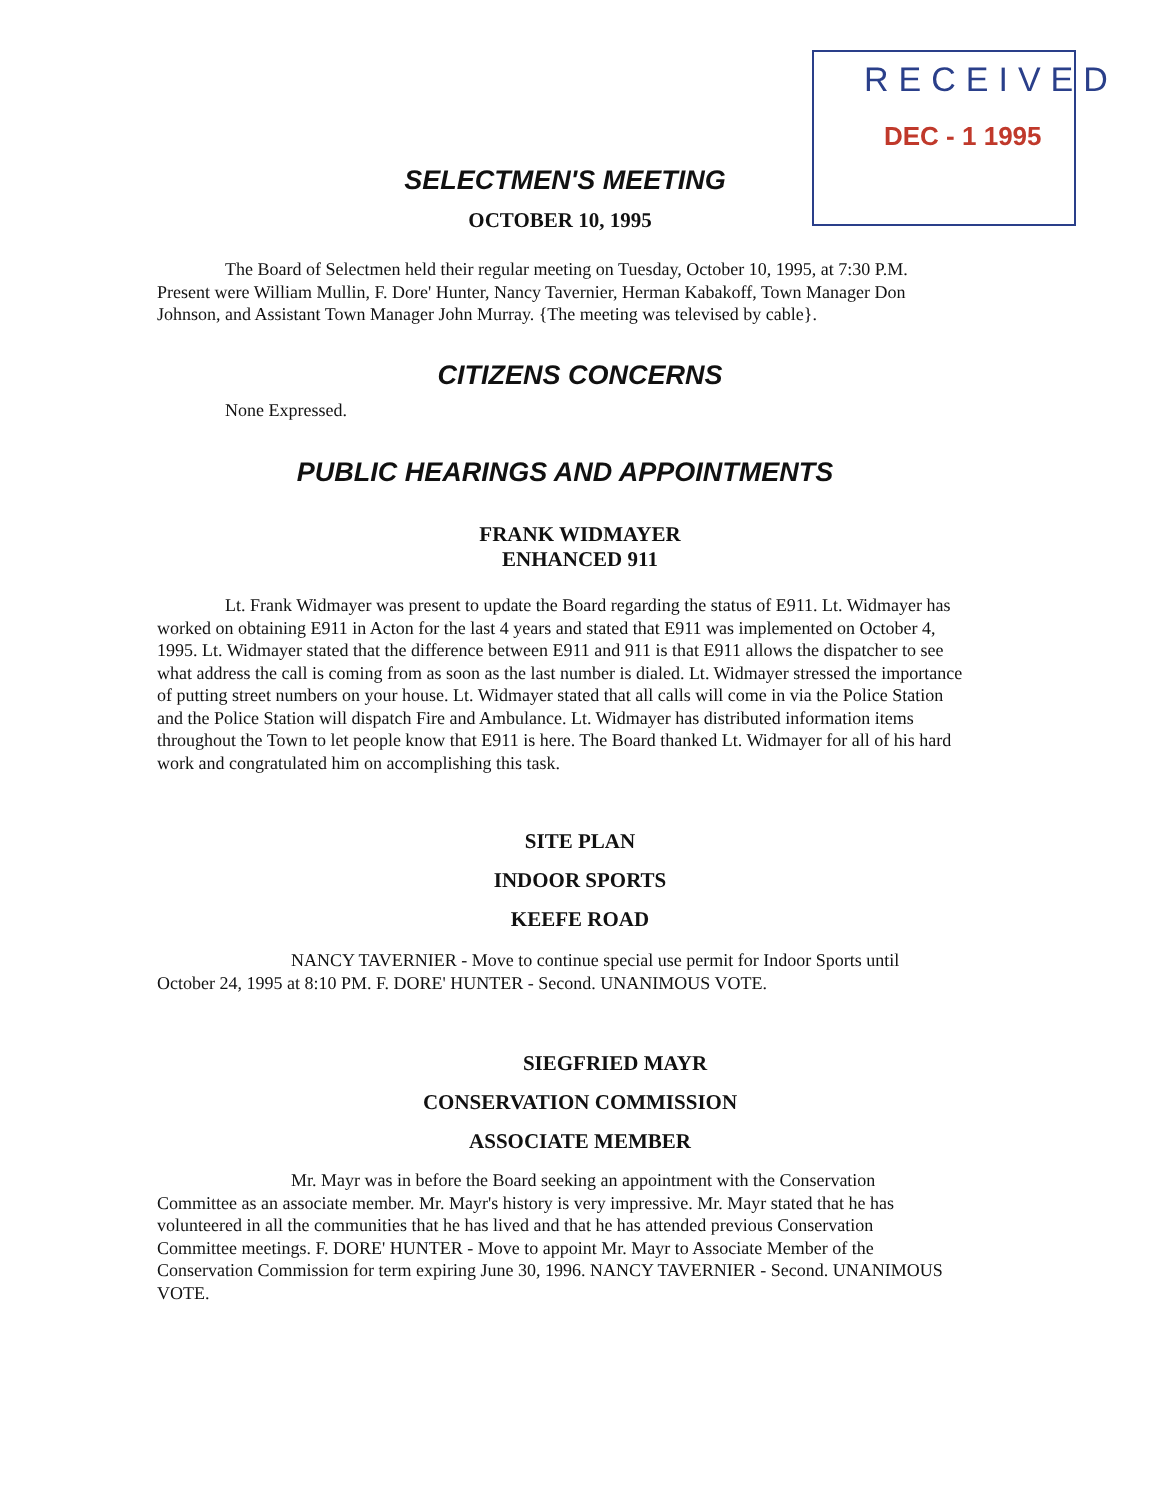RECEIVED
DEC - 1 1995
SELECTMEN'S MEETING
OCTOBER 10, 1995
The Board of Selectmen held their regular meeting on Tuesday, October 10, 1995, at 7:30 P.M. Present were William Mullin, F. Dore' Hunter, Nancy Tavernier, Herman Kabakoff, Town Manager Don Johnson, and Assistant Town Manager John Murray. {The meeting was televised by cable}.
CITIZENS CONCERNS
None Expressed.
PUBLIC HEARINGS AND APPOINTMENTS
FRANK WIDMAYER
ENHANCED 911
Lt. Frank Widmayer was present to update the Board regarding the status of E911. Lt. Widmayer has worked on obtaining E911 in Acton for the last 4 years and stated that E911 was implemented on October 4, 1995. Lt. Widmayer stated that the difference between E911 and 911 is that E911 allows the dispatcher to see what address the call is coming from as soon as the last number is dialed. Lt. Widmayer stressed the importance of putting street numbers on your house. Lt. Widmayer stated that all calls will come in via the Police Station and the Police Station will dispatch Fire and Ambulance. Lt. Widmayer has distributed information items throughout the Town to let people know that E911 is here. The Board thanked Lt. Widmayer for all of his hard work and congratulated him on accomplishing this task.
SITE PLAN
INDOOR SPORTS
KEEFE ROAD
NANCY TAVERNIER - Move to continue special use permit for Indoor Sports until October 24, 1995 at 8:10 PM. F. DORE' HUNTER - Second. UNANIMOUS VOTE.
SIEGFRIED MAYR
CONSERVATION COMMISSION
ASSOCIATE MEMBER
Mr. Mayr was in before the Board seeking an appointment with the Conservation Committee as an associate member. Mr. Mayr's history is very impressive. Mr. Mayr stated that he has volunteered in all the communities that he has lived and that he has attended previous Conservation Committee meetings. F. DORE' HUNTER - Move to appoint Mr. Mayr to Associate Member of the Conservation Commission for term expiring June 30, 1996. NANCY TAVERNIER - Second. UNANIMOUS VOTE.